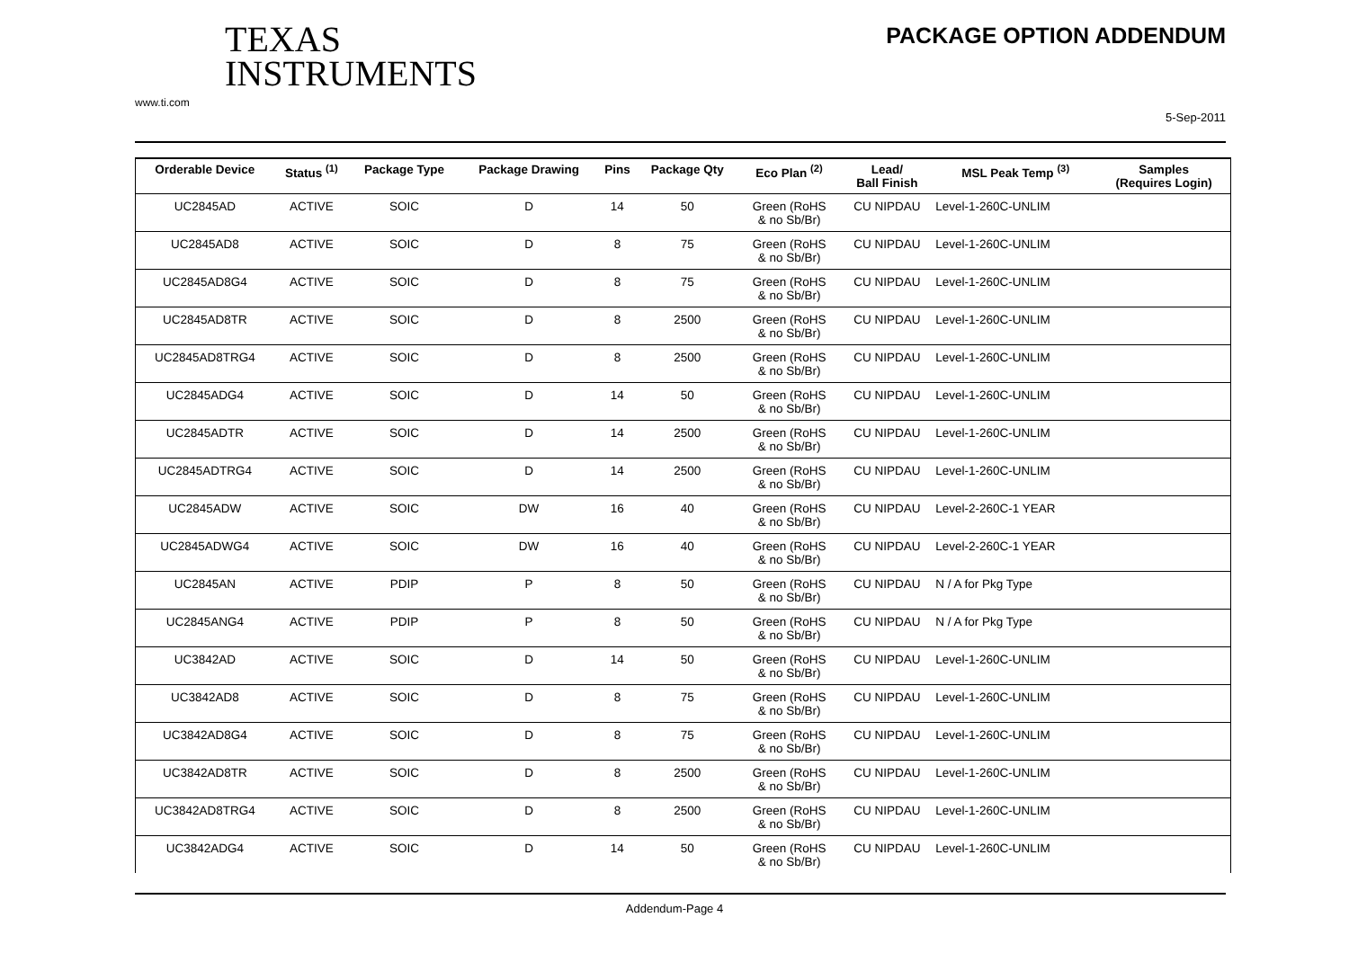TEXAS
INSTRUMENTS
www.ti.com
PACKAGE OPTION ADDENDUM
5-Sep-2011
| Orderable Device | Status <sup>(1)</sup> | Package Type | Package Drawing | Pins | Package Qty | Eco Plan <sup>(2)</sup> | Lead/ Ball Finish | MSL Peak Temp <sup>(3)</sup> | Samples (Requires Login) |
| --- | --- | --- | --- | --- | --- | --- | --- | --- | --- |
| UC2845AD | ACTIVE | SOIC | D | 14 | 50 | Green (RoHS & no Sb/Br) | CU NIPDAU | Level-1-260C-UNLIM | |
| UC2845AD8 | ACTIVE | SOIC | D | 8 | 75 | Green (RoHS & no Sb/Br) | CU NIPDAU | Level-1-260C-UNLIM | |
| UC2845AD8G4 | ACTIVE | SOIC | D | 8 | 75 | Green (RoHS & no Sb/Br) | CU NIPDAU | Level-1-260C-UNLIM | |
| UC2845AD8TR | ACTIVE | SOIC | D | 8 | 2500 | Green (RoHS & no Sb/Br) | CU NIPDAU | Level-1-260C-UNLIM | |
| UC2845AD8TRG4 | ACTIVE | SOIC | D | 8 | 2500 | Green (RoHS & no Sb/Br) | CU NIPDAU | Level-1-260C-UNLIM | |
| UC2845ADG4 | ACTIVE | SOIC | D | 14 | 50 | Green (RoHS & no Sb/Br) | CU NIPDAU | Level-1-260C-UNLIM | |
| UC2845ADTR | ACTIVE | SOIC | D | 14 | 2500 | Green (RoHS & no Sb/Br) | CU NIPDAU | Level-1-260C-UNLIM | |
| UC2845ADTRG4 | ACTIVE | SOIC | D | 14 | 2500 | Green (RoHS & no Sb/Br) | CU NIPDAU | Level-1-260C-UNLIM | |
| UC2845ADW | ACTIVE | SOIC | DW | 16 | 40 | Green (RoHS & no Sb/Br) | CU NIPDAU | Level-2-260C-1 YEAR | |
| UC2845ADWG4 | ACTIVE | SOIC | DW | 16 | 40 | Green (RoHS & no Sb/Br) | CU NIPDAU | Level-2-260C-1 YEAR | |
| UC2845AN | ACTIVE | PDIP | P | 8 | 50 | Green (RoHS & no Sb/Br) | CU NIPDAU | N / A for Pkg Type | |
| UC2845ANG4 | ACTIVE | PDIP | P | 8 | 50 | Green (RoHS & no Sb/Br) | CU NIPDAU | N / A for Pkg Type | |
| UC3842AD | ACTIVE | SOIC | D | 14 | 50 | Green (RoHS & no Sb/Br) | CU NIPDAU | Level-1-260C-UNLIM | |
| UC3842AD8 | ACTIVE | SOIC | D | 8 | 75 | Green (RoHS & no Sb/Br) | CU NIPDAU | Level-1-260C-UNLIM | |
| UC3842AD8G4 | ACTIVE | SOIC | D | 8 | 75 | Green (RoHS & no Sb/Br) | CU NIPDAU | Level-1-260C-UNLIM | |
| UC3842AD8TR | ACTIVE | SOIC | D | 8 | 2500 | Green (RoHS & no Sb/Br) | CU NIPDAU | Level-1-260C-UNLIM | |
| UC3842AD8TRG4 | ACTIVE | SOIC | D | 8 | 2500 | Green (RoHS & no Sb/Br) | CU NIPDAU | Level-1-260C-UNLIM | |
| UC3842ADG4 | ACTIVE | SOIC | D | 14 | 50 | Green (RoHS & no Sb/Br) | CU NIPDAU | Level-1-260C-UNLIM | |
Addendum-Page 4